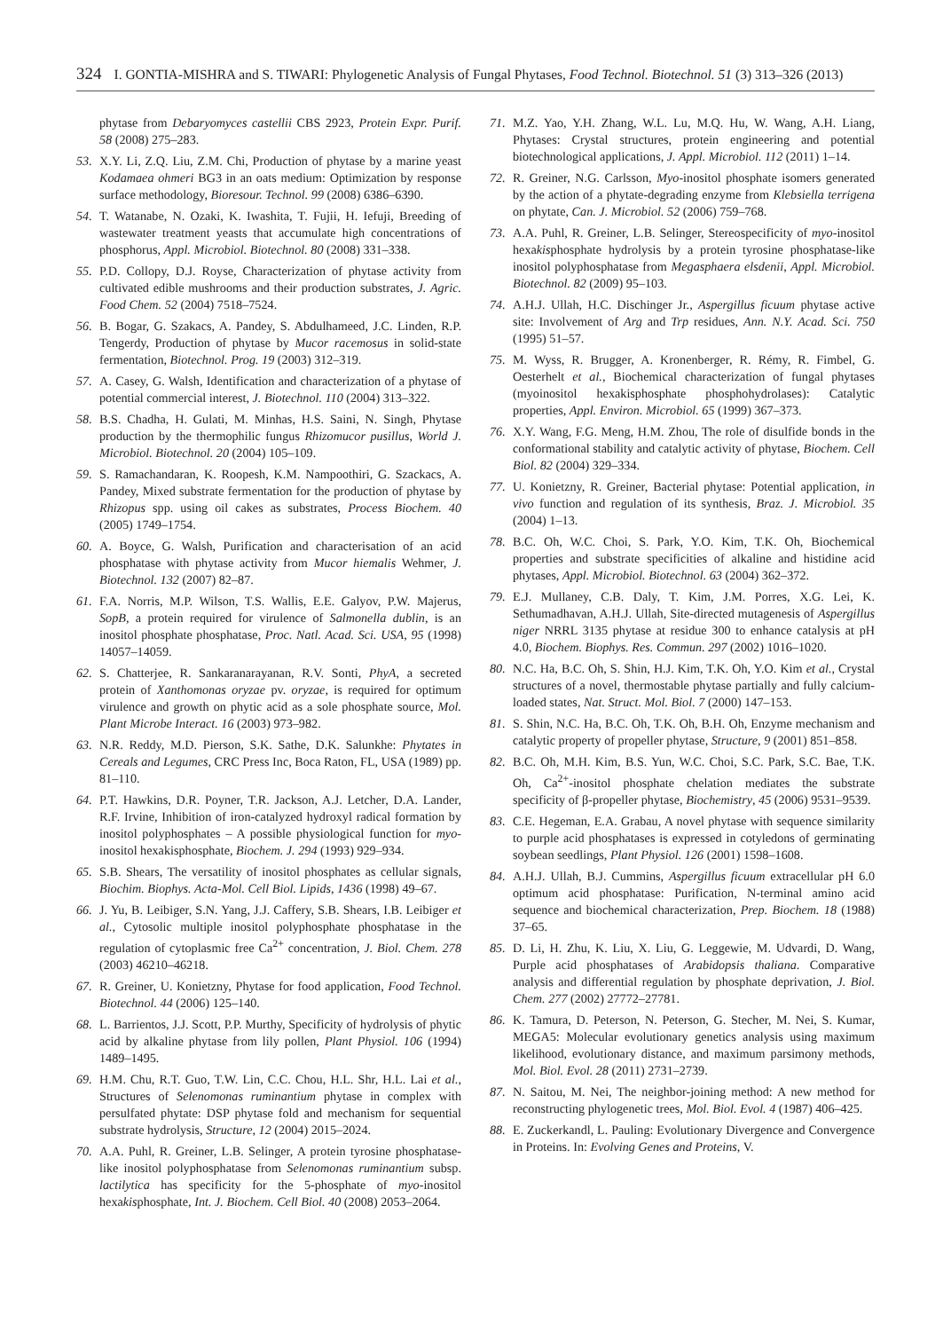324 I. GONTIA-MISHRA and S. TIWARI: Phylogenetic Analysis of Fungal Phytases, Food Technol. Biotechnol. 51 (3) 313–326 (2013)
phytase from Debaryomyces castellii CBS 2923, Protein Expr. Purif. 58 (2008) 275–283.
53. X.Y. Li, Z.Q. Liu, Z.M. Chi, Production of phytase by a marine yeast Kodamaea ohmeri BG3 in an oats medium: Optimization by response surface methodology, Bioresour. Technol. 99 (2008) 6386–6390.
54. T. Watanabe, N. Ozaki, K. Iwashita, T. Fujii, H. Iefuji, Breeding of wastewater treatment yeasts that accumulate high concentrations of phosphorus, Appl. Microbiol. Biotechnol. 80 (2008) 331–338.
55. P.D. Collopy, D.J. Royse, Characterization of phytase activity from cultivated edible mushrooms and their production substrates, J. Agric. Food Chem. 52 (2004) 7518–7524.
56. B. Bogar, G. Szakacs, A. Pandey, S. Abdulhameed, J.C. Linden, R.P. Tengerdy, Production of phytase by Mucor racemosus in solid-state fermentation, Biotechnol. Prog. 19 (2003) 312–319.
57. A. Casey, G. Walsh, Identification and characterization of a phytase of potential commercial interest, J. Biotechnol. 110 (2004) 313–322.
58. B.S. Chadha, H. Gulati, M. Minhas, H.S. Saini, N. Singh, Phytase production by the thermophilic fungus Rhizomucor pusillus, World J. Microbiol. Biotechnol. 20 (2004) 105–109.
59. S. Ramachandaran, K. Roopesh, K.M. Nampoothiri, G. Szackacs, A. Pandey, Mixed substrate fermentation for the production of phytase by Rhizopus spp. using oil cakes as substrates, Process Biochem. 40 (2005) 1749–1754.
60. A. Boyce, G. Walsh, Purification and characterisation of an acid phosphatase with phytase activity from Mucor hiemalis Wehmer, J. Biotechnol. 132 (2007) 82–87.
61. F.A. Norris, M.P. Wilson, T.S. Wallis, E.E. Galyov, P.W. Majerus, SopB, a protein required for virulence of Salmonella dublin, is an inositol phosphate phosphatase, Proc. Natl. Acad. Sci. USA, 95 (1998) 14057–14059.
62. S. Chatterjee, R. Sankaranarayanan, R.V. Sonti, PhyA, a secreted protein of Xanthomonas oryzae pv. oryzae, is required for optimum virulence and growth on phytic acid as a sole phosphate source, Mol. Plant Microbe Interact. 16 (2003) 973–982.
63. N.R. Reddy, M.D. Pierson, S.K. Sathe, D.K. Salunkhe: Phytates in Cereals and Legumes, CRC Press Inc, Boca Raton, FL, USA (1989) pp. 81–110.
64. P.T. Hawkins, D.R. Poyner, T.R. Jackson, A.J. Letcher, D.A. Lander, R.F. Irvine, Inhibition of iron-catalyzed hydroxyl radical formation by inositol polyphosphates – A possible physiological function for myo-inositol hexakisphosphate, Biochem. J. 294 (1993) 929–934.
65. S.B. Shears, The versatility of inositol phosphates as cellular signals, Biochim. Biophys. Acta-Mol. Cell Biol. Lipids, 1436 (1998) 49–67.
66. J. Yu, B. Leibiger, S.N. Yang, J.J. Caffery, S.B. Shears, I.B. Leibiger et al., Cytosolic multiple inositol polyphosphate phosphatase in the regulation of cytoplasmic free Ca<sup>2+</sup> concentration, J. Biol. Chem. 278 (2003) 46210–46218.
67. R. Greiner, U. Konietzny, Phytase for food application, Food Technol. Biotechnol. 44 (2006) 125–140.
68. L. Barrientos, J.J. Scott, P.P. Murthy, Specificity of hydrolysis of phytic acid by alkaline phytase from lily pollen, Plant Physiol. 106 (1994) 1489–1495.
69. H.M. Chu, R.T. Guo, T.W. Lin, C.C. Chou, H.L. Shr, H.L. Lai et al., Structures of Selenomonas ruminantium phytase in complex with persulfated phytate: DSP phytase fold and mechanism for sequential substrate hydrolysis, Structure, 12 (2004) 2015–2024.
70. A.A. Puhl, R. Greiner, L.B. Selinger, A protein tyrosine phosphatase-like inositol polyphosphatase from Selenomonas ruminantium subsp. lactilytica has specificity for the 5-phosphate of myo-inositol hexakisphosphate, Int. J. Biochem. Cell Biol. 40 (2008) 2053–2064.
71. M.Z. Yao, Y.H. Zhang, W.L. Lu, M.Q. Hu, W. Wang, A.H. Liang, Phytases: Crystal structures, protein engineering and potential biotechnological applications, J. Appl. Microbiol. 112 (2011) 1–14.
72. R. Greiner, N.G. Carlsson, Myo-inositol phosphate isomers generated by the action of a phytate-degrading enzyme from Klebsiella terrigena on phytate, Can. J. Microbiol. 52 (2006) 759–768.
73. A.A. Puhl, R. Greiner, L.B. Selinger, Stereospecificity of myo-inositol hexakisphosphate hydrolysis by a protein tyrosine phosphatase-like inositol polyphosphatase from Megasphaera elsdenii, Appl. Microbiol. Biotechnol. 82 (2009) 95–103.
74. A.H.J. Ullah, H.C. Dischinger Jr., Aspergillus ficuum phytase active site: Involvement of Arg and Trp residues, Ann. N.Y. Acad. Sci. 750 (1995) 51–57.
75. M. Wyss, R. Brugger, A. Kronenberger, R. Rémy, R. Fimbel, G. Oesterhelt et al., Biochemical characterization of fungal phytases (myoinositol hexakisphosphate phosphohydrolases): Catalytic properties, Appl. Environ. Microbiol. 65 (1999) 367–373.
76. X.Y. Wang, F.G. Meng, H.M. Zhou, The role of disulfide bonds in the conformational stability and catalytic activity of phytase, Biochem. Cell Biol. 82 (2004) 329–334.
77. U. Konietzny, R. Greiner, Bacterial phytase: Potential application, in vivo function and regulation of its synthesis, Braz. J. Microbiol. 35 (2004) 1–13.
78. B.C. Oh, W.C. Choi, S. Park, Y.O. Kim, T.K. Oh, Biochemical properties and substrate specificities of alkaline and histidine acid phytases, Appl. Microbiol. Biotechnol. 63 (2004) 362–372.
79. E.J. Mullaney, C.B. Daly, T. Kim, J.M. Porres, X.G. Lei, K. Sethumadhavan, A.H.J. Ullah, Site-directed mutagenesis of Aspergillus niger NRRL 3135 phytase at residue 300 to enhance catalysis at pH 4.0, Biochem. Biophys. Res. Commun. 297 (2002) 1016–1020.
80. N.C. Ha, B.C. Oh, S. Shin, H.J. Kim, T.K. Oh, Y.O. Kim et al., Crystal structures of a novel, thermostable phytase partially and fully calcium-loaded states, Nat. Struct. Mol. Biol. 7 (2000) 147–153.
81. S. Shin, N.C. Ha, B.C. Oh, T.K. Oh, B.H. Oh, Enzyme mechanism and catalytic property of propeller phytase, Structure, 9 (2001) 851–858.
82. B.C. Oh, M.H. Kim, B.S. Yun, W.C. Choi, S.C. Park, S.C. Bae, T.K. Oh, Ca<sup>2+</sup>-inositol phosphate chelation mediates the substrate specificity of β-propeller phytase, Biochemistry, 45 (2006) 9531–9539.
83. C.E. Hegeman, E.A. Grabau, A novel phytase with sequence similarity to purple acid phosphatases is expressed in cotyledons of germinating soybean seedlings, Plant Physiol. 126 (2001) 1598–1608.
84. A.H.J. Ullah, B.J. Cummins, Aspergillus ficuum extracellular pH 6.0 optimum acid phosphatase: Purification, N-terminal amino acid sequence and biochemical characterization, Prep. Biochem. 18 (1988) 37–65.
85. D. Li, H. Zhu, K. Liu, X. Liu, G. Leggewie, M. Udvardi, D. Wang, Purple acid phosphatases of Arabidopsis thaliana. Comparative analysis and differential regulation by phosphate deprivation, J. Biol. Chem. 277 (2002) 27772–27781.
86. K. Tamura, D. Peterson, N. Peterson, G. Stecher, M. Nei, S. Kumar, MEGA5: Molecular evolutionary genetics analysis using maximum likelihood, evolutionary distance, and maximum parsimony methods, Mol. Biol. Evol. 28 (2011) 2731–2739.
87. N. Saitou, M. Nei, The neighbor-joining method: A new method for reconstructing phylogenetic trees, Mol. Biol. Evol. 4 (1987) 406–425.
88. E. Zuckerkandl, L. Pauling: Evolutionary Divergence and Convergence in Proteins. In: Evolving Genes and Proteins, V.